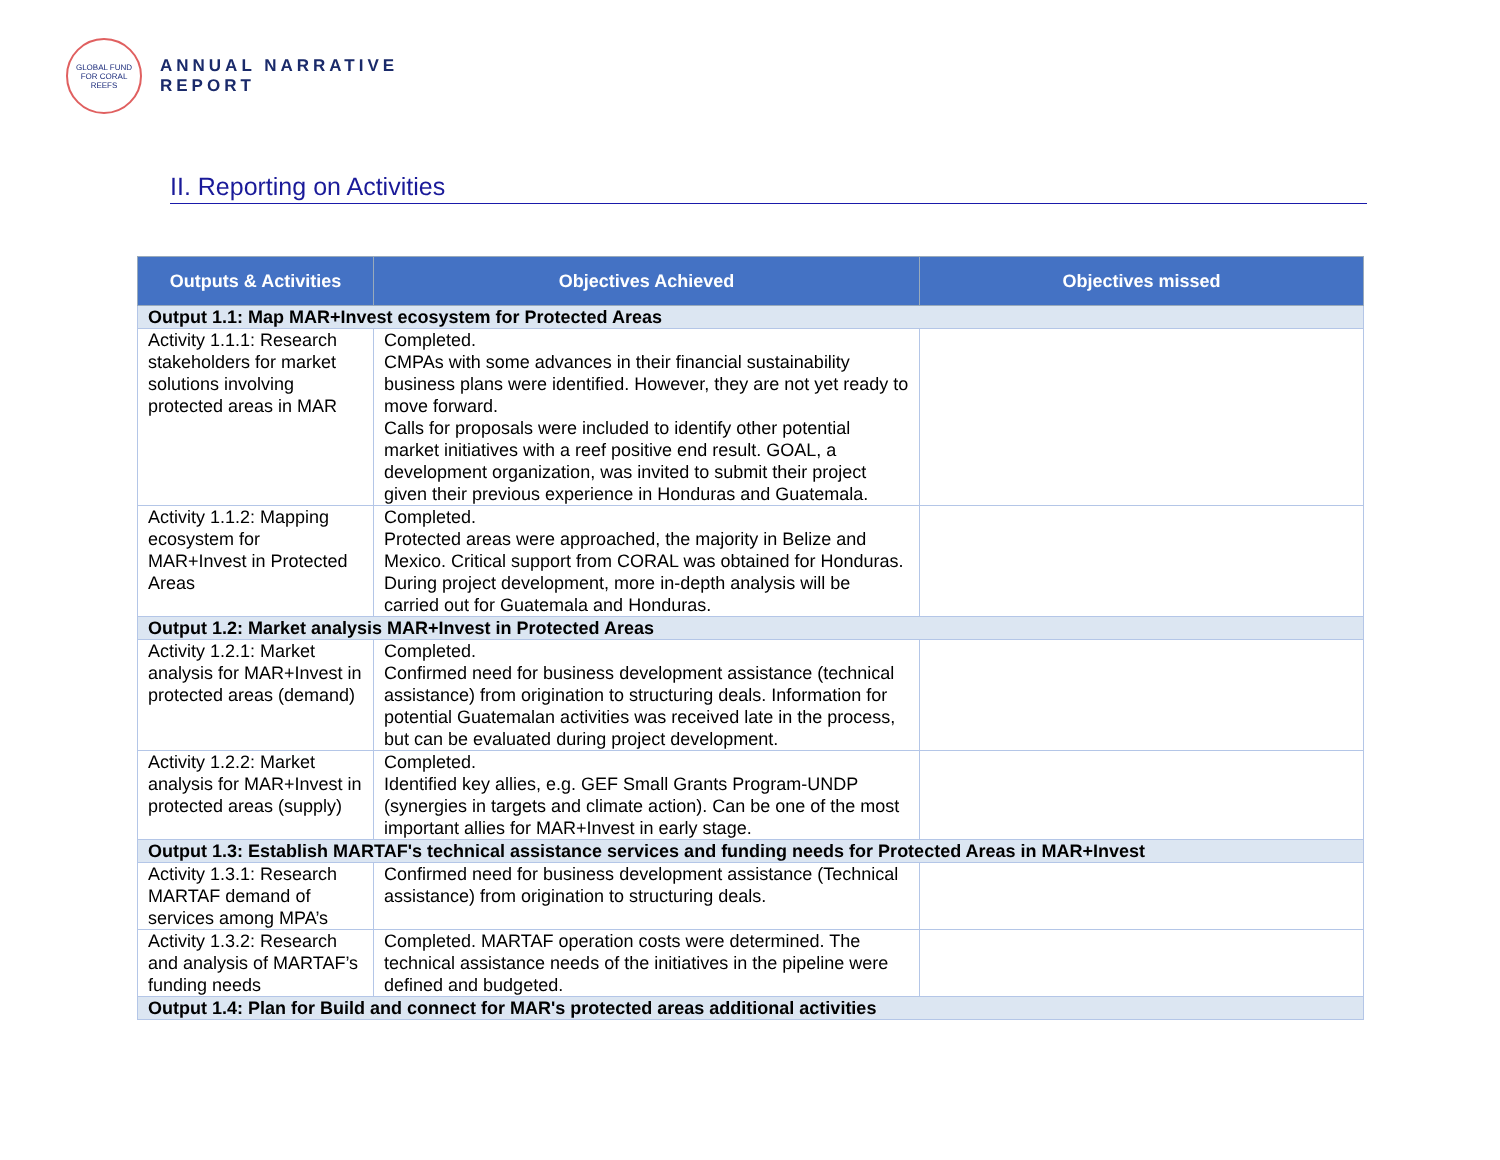GLOBAL FUND FOR CORAL REEFS
ANNUAL NARRATIVE
REPORT
II. Reporting on Activities
| Outputs & Activities | Objectives Achieved | Objectives missed |
| --- | --- | --- |
| Output 1.1: Map MAR+Invest ecosystem for Protected Areas | | |
| Activity 1.1.1: Research stakeholders for market solutions involving protected areas in MAR | Completed. CMPAs with some advances in their financial sustainability business plans were identified. However, they are not yet ready to move forward. Calls for proposals were included to identify other potential market initiatives with a reef positive end result. GOAL, a development organization, was invited to submit their project given their previous experience in Honduras and Guatemala. | |
| Activity 1.1.2: Mapping ecosystem for MAR+Invest in Protected Areas | Completed. Protected areas were approached, the majority in Belize and Mexico. Critical support from CORAL was obtained for Honduras. During project development, more in-depth analysis will be carried out for Guatemala and Honduras. | |
| Output 1.2: Market analysis MAR+Invest in Protected Areas | | |
| Activity 1.2.1: Market analysis for MAR+Invest in protected areas (demand) | Completed. Confirmed need for business development assistance (technical assistance) from origination to structuring deals. Information for potential Guatemalan activities was received late in the process, but can be evaluated during project development. | |
| Activity 1.2.2: Market analysis for MAR+Invest in protected areas (supply) | Completed. Identified key allies, e.g. GEF Small Grants Program-UNDP (synergies in targets and climate action). Can be one of the most important allies for MAR+Invest in early stage. | |
| Output 1.3: Establish MARTAF's technical assistance services and funding needs for Protected Areas in MAR+Invest | | |
| Activity 1.3.1: Research MARTAF demand of services among MPA’s | Confirmed need for business development assistance (Technical assistance) from origination to structuring deals. | |
| Activity 1.3.2: Research and analysis of MARTAF’s funding needs | Completed. MARTAF operation costs were determined. The technical assistance needs of the initiatives in the pipeline were defined and budgeted. | |
| Output 1.4: Plan for Build and connect for MAR's protected areas additional activities | | |